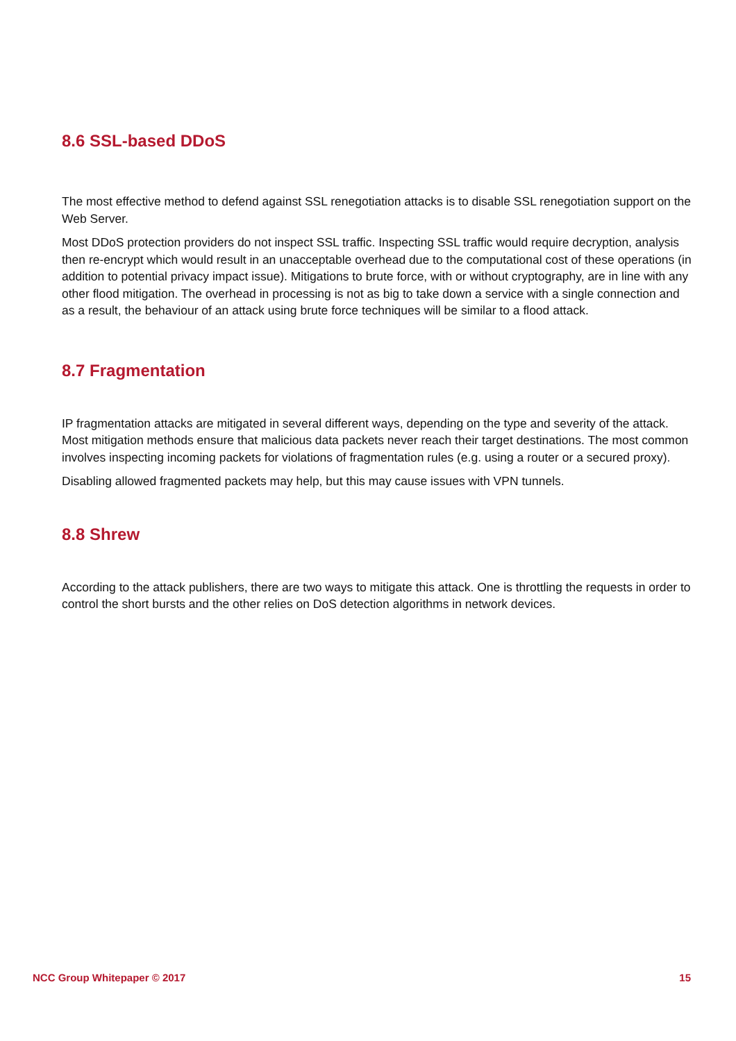8.6 SSL-based DDoS
The most effective method to defend against SSL renegotiation attacks is to disable SSL renegotiation support on the Web Server.
Most DDoS protection providers do not inspect SSL traffic. Inspecting SSL traffic would require decryption, analysis then re-encrypt which would result in an unacceptable overhead due to the computational cost of these operations (in addition to potential privacy impact issue). Mitigations to brute force, with or without cryptography, are in line with any other flood mitigation. The overhead in processing is not as big to take down a service with a single connection and as a result, the behaviour of an attack using brute force techniques will be similar to a flood attack.
8.7 Fragmentation
IP fragmentation attacks are mitigated in several different ways, depending on the type and severity of the attack. Most mitigation methods ensure that malicious data packets never reach their target destinations. The most common involves inspecting incoming packets for violations of fragmentation rules (e.g. using a router or a secured proxy).
Disabling allowed fragmented packets may help, but this may cause issues with VPN tunnels.
8.8 Shrew
According to the attack publishers, there are two ways to mitigate this attack. One is throttling the requests in order to control the short bursts and the other relies on DoS detection algorithms in network devices.
NCC Group Whitepaper © 2017 15